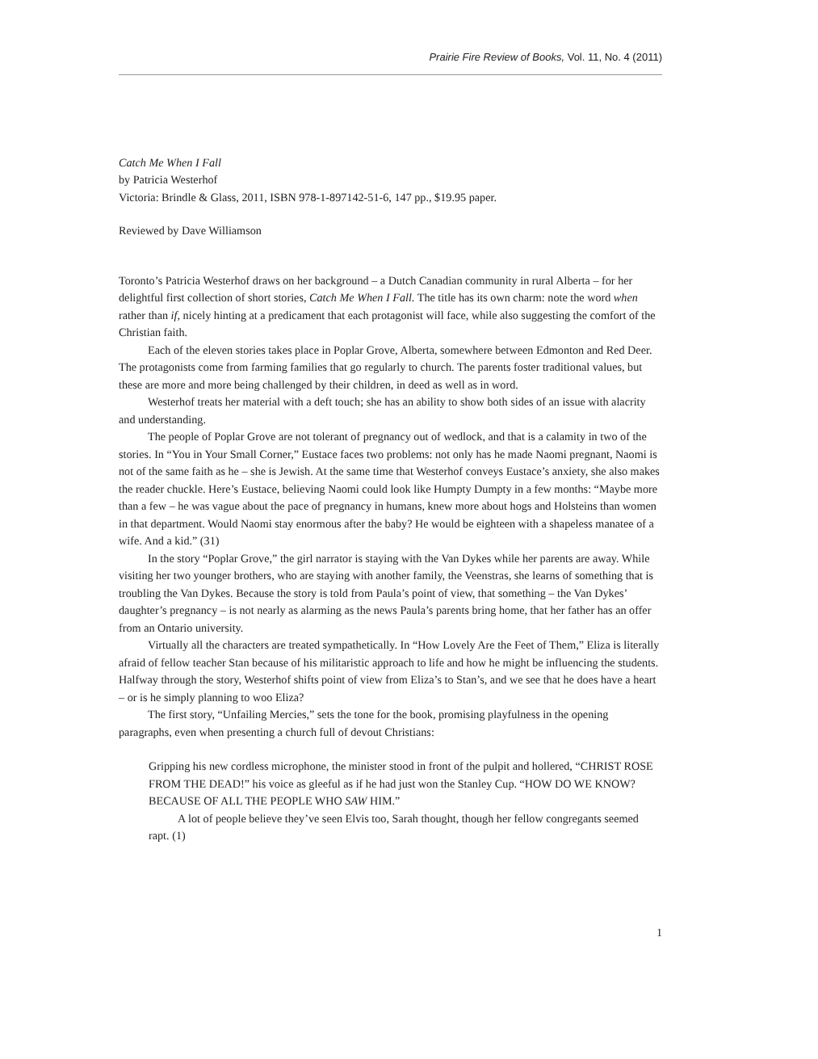Prairie Fire Review of Books, Vol. 11, No. 4 (2011)
Catch Me When I Fall
by Patricia Westerhof
Victoria: Brindle & Glass, 2011, ISBN 978-1-897142-51-6, 147 pp., $19.95 paper.
Reviewed by Dave Williamson
Toronto’s Patricia Westerhof draws on her background – a Dutch Canadian community in rural Alberta – for her delightful first collection of short stories, Catch Me When I Fall. The title has its own charm: note the word when rather than if, nicely hinting at a predicament that each protagonist will face, while also suggesting the comfort of the Christian faith.
Each of the eleven stories takes place in Poplar Grove, Alberta, somewhere between Edmonton and Red Deer. The protagonists come from farming families that go regularly to church. The parents foster traditional values, but these are more and more being challenged by their children, in deed as well as in word.
Westerhof treats her material with a deft touch; she has an ability to show both sides of an issue with alacrity and understanding.
The people of Poplar Grove are not tolerant of pregnancy out of wedlock, and that is a calamity in two of the stories. In “You in Your Small Corner,” Eustace faces two problems: not only has he made Naomi pregnant, Naomi is not of the same faith as he – she is Jewish. At the same time that Westerhof conveys Eustace’s anxiety, she also makes the reader chuckle. Here’s Eustace, believing Naomi could look like Humpty Dumpty in a few months: “Maybe more than a few – he was vague about the pace of pregnancy in humans, knew more about hogs and Holsteins than women in that department. Would Naomi stay enormous after the baby? He would be eighteen with a shapeless manatee of a wife. And a kid.” (31)
In the story “Poplar Grove,” the girl narrator is staying with the Van Dykes while her parents are away. While visiting her two younger brothers, who are staying with another family, the Veenstras, she learns of something that is troubling the Van Dykes. Because the story is told from Paula’s point of view, that something – the Van Dykes’ daughter’s pregnancy – is not nearly as alarming as the news Paula’s parents bring home, that her father has an offer from an Ontario university.
Virtually all the characters are treated sympathetically. In “How Lovely Are the Feet of Them,” Eliza is literally afraid of fellow teacher Stan because of his militaristic approach to life and how he might be influencing the students. Halfway through the story, Westerhof shifts point of view from Eliza’s to Stan’s, and we see that he does have a heart – or is he simply planning to woo Eliza?
The first story, “Unfailing Mercies,” sets the tone for the book, promising playfulness in the opening paragraphs, even when presenting a church full of devout Christians:
Gripping his new cordless microphone, the minister stood in front of the pulpit and hollered, “CHRIST ROSE FROM THE DEAD!” his voice as gleeful as if he had just won the Stanley Cup. “HOW DO WE KNOW? BECAUSE OF ALL THE PEOPLE WHO SAW HIM.”
A lot of people believe they’ve seen Elvis too, Sarah thought, though her fellow congregants seemed rapt. (1)
1